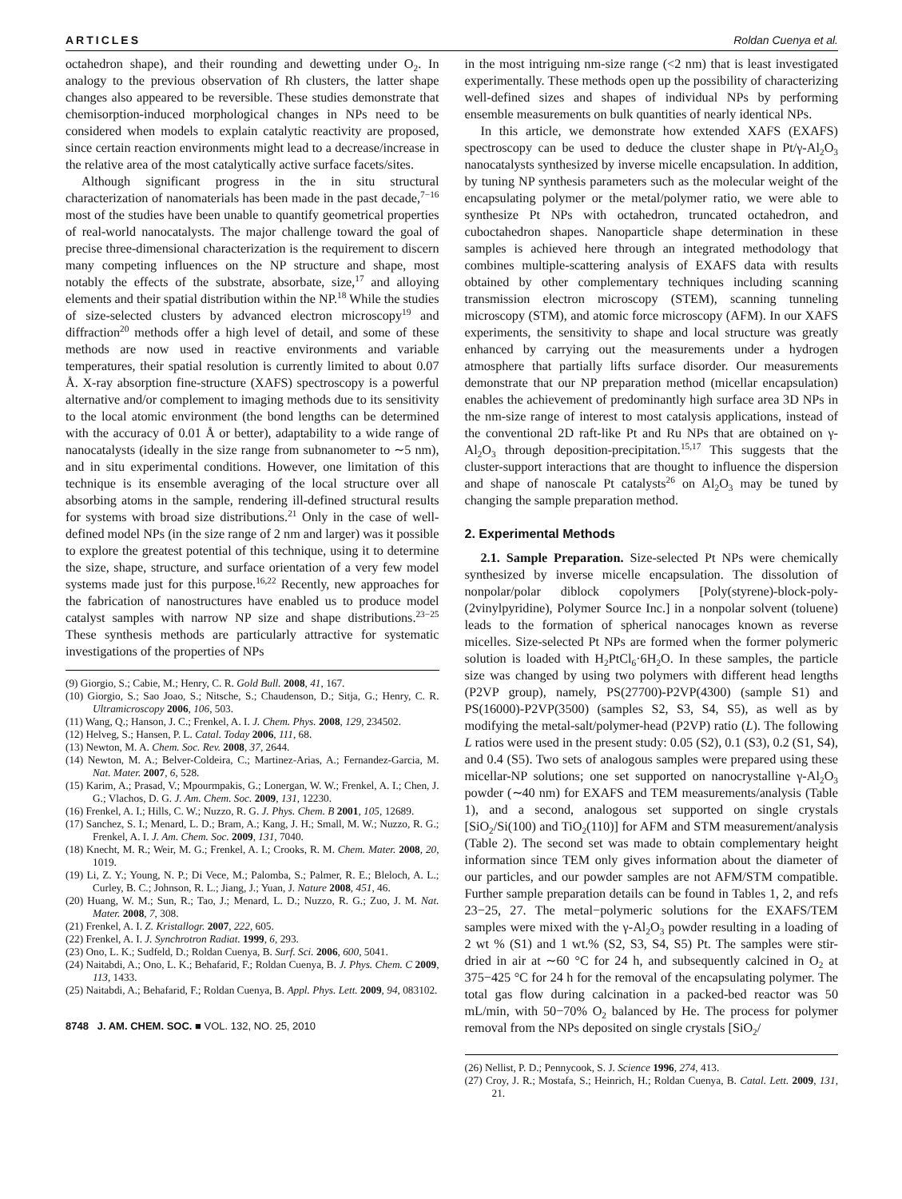ARTICLES Roldan Cuenya et al.
octahedron shape), and their rounding and dewetting under O<sub>2</sub>. In analogy to the previous observation of Rh clusters, the latter shape changes also appeared to be reversible. These studies demonstrate that chemisorption-induced morphological changes in NPs need to be considered when models to explain catalytic reactivity are proposed, since certain reaction environments might lead to a decrease/increase in the relative area of the most catalytically active surface facets/sites.
Although significant progress in the in situ structural characterization of nanomaterials has been made in the past decade,<sup>7−16</sup> most of the studies have been unable to quantify geometrical properties of real-world nanocatalysts. The major challenge toward the goal of precise three-dimensional characterization is the requirement to discern many competing influences on the NP structure and shape, most notably the effects of the substrate, absorbate, size,<sup>17</sup> and alloying elements and their spatial distribution within the NP.<sup>18</sup> While the studies of size-selected clusters by advanced electron microscopy<sup>19</sup> and diffraction<sup>20</sup> methods offer a high level of detail, and some of these methods are now used in reactive environments and variable temperatures, their spatial resolution is currently limited to about 0.07 Å. X-ray absorption fine-structure (XAFS) spectroscopy is a powerful alternative and/or complement to imaging methods due to its sensitivity to the local atomic environment (the bond lengths can be determined with the accuracy of 0.01 Å or better), adaptability to a wide range of nanocatalysts (ideally in the size range from subnanometer to ∼5 nm), and in situ experimental conditions. However, one limitation of this technique is its ensemble averaging of the local structure over all absorbing atoms in the sample, rendering ill-defined structural results for systems with broad size distributions.<sup>21</sup> Only in the case of well-defined model NPs (in the size range of 2 nm and larger) was it possible to explore the greatest potential of this technique, using it to determine the size, shape, structure, and surface orientation of a very few model systems made just for this purpose.<sup>16,22</sup> Recently, new approaches for the fabrication of nanostructures have enabled us to produce model catalyst samples with narrow NP size and shape distributions.<sup>23−25</sup> These synthesis methods are particularly attractive for systematic investigations of the properties of NPs
(9) Giorgio, S.; Cabie, M.; Henry, C. R. Gold Bull. 2008, 41, 167.
(10) Giorgio, S.; Sao Joao, S.; Nitsche, S.; Chaudenson, D.; Sitja, G.; Henry, C. R. Ultramicroscopy 2006, 106, 503.
(11) Wang, Q.; Hanson, J. C.; Frenkel, A. I. J. Chem. Phys. 2008, 129, 234502.
(12) Helveg, S.; Hansen, P. L. Catal. Today 2006, 111, 68.
(13) Newton, M. A. Chem. Soc. Rev. 2008, 37, 2644.
(14) Newton, M. A.; Belver-Coldeira, C.; Martinez-Arias, A.; Fernandez-Garcia, M. Nat. Mater. 2007, 6, 528.
(15) Karim, A.; Prasad, V.; Mpourmpakis, G.; Lonergan, W. W.; Frenkel, A. I.; Chen, J. G.; Vlachos, D. G. J. Am. Chem. Soc. 2009, 131, 12230.
(16) Frenkel, A. I.; Hills, C. W.; Nuzzo, R. G. J. Phys. Chem. B 2001, 105, 12689.
(17) Sanchez, S. I.; Menard, L. D.; Bram, A.; Kang, J. H.; Small, M. W.; Nuzzo, R. G.; Frenkel, A. I. J. Am. Chem. Soc. 2009, 131, 7040.
(18) Knecht, M. R.; Weir, M. G.; Frenkel, A. I.; Crooks, R. M. Chem. Mater. 2008, 20, 1019.
(19) Li, Z. Y.; Young, N. P.; Di Vece, M.; Palomba, S.; Palmer, R. E.; Bleloch, A. L.; Curley, B. C.; Johnson, R. L.; Jiang, J.; Yuan, J. Nature 2008, 451, 46.
(20) Huang, W. M.; Sun, R.; Tao, J.; Menard, L. D.; Nuzzo, R. G.; Zuo, J. M. Nat. Mater. 2008, 7, 308.
(21) Frenkel, A. I. Z. Kristallogr. 2007, 222, 605.
(22) Frenkel, A. I. J. Synchrotron Radiat. 1999, 6, 293.
(23) Ono, L. K.; Sudfeld, D.; Roldan Cuenya, B. Surf. Sci. 2006, 600, 5041.
(24) Naitabdi, A.; Ono, L. K.; Behafarid, F.; Roldan Cuenya, B. J. Phys. Chem. C 2009, 113, 1433.
(25) Naitabdi, A.; Behafarid, F.; Roldan Cuenya, B. Appl. Phys. Lett. 2009, 94, 083102.
8748 J. AM. CHEM. SOC. ■ VOL. 132, NO. 25, 2010
in the most intriguing nm-size range (<2 nm) that is least investigated experimentally. These methods open up the possibility of characterizing well-defined sizes and shapes of individual NPs by performing ensemble measurements on bulk quantities of nearly identical NPs.
In this article, we demonstrate how extended XAFS (EXAFS) spectroscopy can be used to deduce the cluster shape in Pt/γ-Al<sub>2</sub>O<sub>3</sub> nanocatalysts synthesized by inverse micelle encapsulation. In addition, by tuning NP synthesis parameters such as the molecular weight of the encapsulating polymer or the metal/polymer ratio, we were able to synthesize Pt NPs with octahedron, truncated octahedron, and cuboctahedron shapes. Nanoparticle shape determination in these samples is achieved here through an integrated methodology that combines multiple-scattering analysis of EXAFS data with results obtained by other complementary techniques including scanning transmission electron microscopy (STEM), scanning tunneling microscopy (STM), and atomic force microscopy (AFM). In our XAFS experiments, the sensitivity to shape and local structure was greatly enhanced by carrying out the measurements under a hydrogen atmosphere that partially lifts surface disorder. Our measurements demonstrate that our NP preparation method (micellar encapsulation) enables the achievement of predominantly high surface area 3D NPs in the nm-size range of interest to most catalysis applications, instead of the conventional 2D raft-like Pt and Ru NPs that are obtained on γ-Al<sub>2</sub>O<sub>3</sub> through deposition-precipitation.<sup>15,17</sup> This suggests that the cluster-support interactions that are thought to influence the dispersion and shape of nanoscale Pt catalysts<sup>26</sup> on Al<sub>2</sub>O<sub>3</sub> may be tuned by changing the sample preparation method.
2. Experimental Methods
2.1. Sample Preparation. Size-selected Pt NPs were chemically synthesized by inverse micelle encapsulation. The dissolution of nonpolar/polar diblock copolymers [Poly(styrene)-block-poly-(2vinylpyridine), Polymer Source Inc.] in a nonpolar solvent (toluene) leads to the formation of spherical nanocages known as reverse micelles. Size-selected Pt NPs are formed when the former polymeric solution is loaded with H<sub>2</sub>PtCl<sub>6</sub>·6H<sub>2</sub>O. In these samples, the particle size was changed by using two polymers with different head lengths (P2VP group), namely, PS(27700)-P2VP(4300) (sample S1) and PS(16000)-P2VP(3500) (samples S2, S3, S4, S5), as well as by modifying the metal-salt/polymer-head (P2VP) ratio (L). The following L ratios were used in the present study: 0.05 (S2), 0.1 (S3), 0.2 (S1, S4), and 0.4 (S5). Two sets of analogous samples were prepared using these micellar-NP solutions; one set supported on nanocrystalline γ-Al<sub>2</sub>O<sub>3</sub> powder (∼40 nm) for EXAFS and TEM measurements/analysis (Table 1), and a second, analogous set supported on single crystals [SiO<sub>2</sub>/Si(100) and TiO<sub>2</sub>(110)] for AFM and STM measurement/analysis (Table 2). The second set was made to obtain complementary height information since TEM only gives information about the diameter of our particles, and our powder samples are not AFM/STM compatible. Further sample preparation details can be found in Tables 1, 2, and refs 23−25, 27. The metal−polymeric solutions for the EXAFS/TEM samples were mixed with the γ-Al<sub>2</sub>O<sub>3</sub> powder resulting in a loading of 2 wt % (S1) and 1 wt.% (S2, S3, S4, S5) Pt. The samples were stir-dried in air at ∼60 °C for 24 h, and subsequently calcined in O<sub>2</sub> at 375−425 °C for 24 h for the removal of the encapsulating polymer. The total gas flow during calcination in a packed-bed reactor was 50 mL/min, with 50−70% O<sub>2</sub> balanced by He. The process for polymer removal from the NPs deposited on single crystals [SiO<sub>2</sub>/
(26) Nellist, P. D.; Pennycook, S. J. Science 1996, 274, 413.
(27) Croy, J. R.; Mostafa, S.; Heinrich, H.; Roldan Cuenya, B. Catal. Lett. 2009, 131, 21.